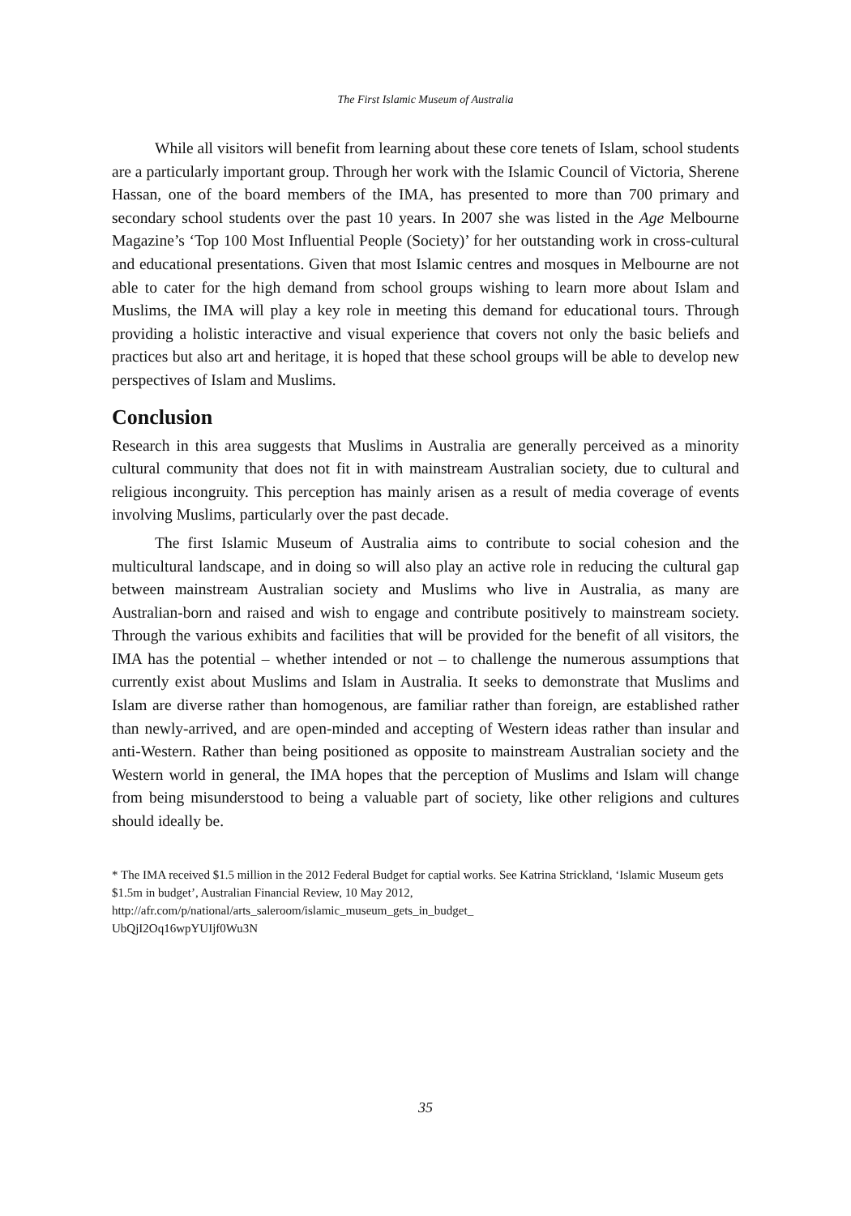The First Islamic Museum of Australia
While all visitors will benefit from learning about these core tenets of Islam, school students are a particularly important group. Through her work with the Islamic Council of Victoria, Sherene Hassan, one of the board members of the IMA, has presented to more than 700 primary and secondary school students over the past 10 years. In 2007 she was listed in the Age Melbourne Magazine’s ‘Top 100 Most Influential People (Society)’ for her outstanding work in cross-cultural and educational presentations. Given that most Islamic centres and mosques in Melbourne are not able to cater for the high demand from school groups wishing to learn more about Islam and Muslims, the IMA will play a key role in meeting this demand for educational tours. Through providing a holistic interactive and visual experience that covers not only the basic beliefs and practices but also art and heritage, it is hoped that these school groups will be able to develop new perspectives of Islam and Muslims.
Conclusion
Research in this area suggests that Muslims in Australia are generally perceived as a minority cultural community that does not fit in with mainstream Australian society, due to cultural and religious incongruity. This perception has mainly arisen as a result of media coverage of events involving Muslims, particularly over the past decade.
The first Islamic Museum of Australia aims to contribute to social cohesion and the multicultural landscape, and in doing so will also play an active role in reducing the cultural gap between mainstream Australian society and Muslims who live in Australia, as many are Australian-born and raised and wish to engage and contribute positively to mainstream society. Through the various exhibits and facilities that will be provided for the benefit of all visitors, the IMA has the potential – whether intended or not – to challenge the numerous assumptions that currently exist about Muslims and Islam in Australia. It seeks to demonstrate that Muslims and Islam are diverse rather than homogenous, are familiar rather than foreign, are established rather than newly-arrived, and are open-minded and accepting of Western ideas rather than insular and anti-Western. Rather than being positioned as opposite to mainstream Australian society and the Western world in general, the IMA hopes that the perception of Muslims and Islam will change from being misunderstood to being a valuable part of society, like other religions and cultures should ideally be.
* The IMA received $1.5 million in the 2012 Federal Budget for captial works. See Katrina Strickland, ‘Islamic Museum gets $1.5m in budget’, Australian Financial Review, 10 May 2012,
http://afr.com/p/national/arts_saleroom/islamic_museum_gets_in_budget_
UbQjI2Oq16wpYUIjf0Wu3N
35